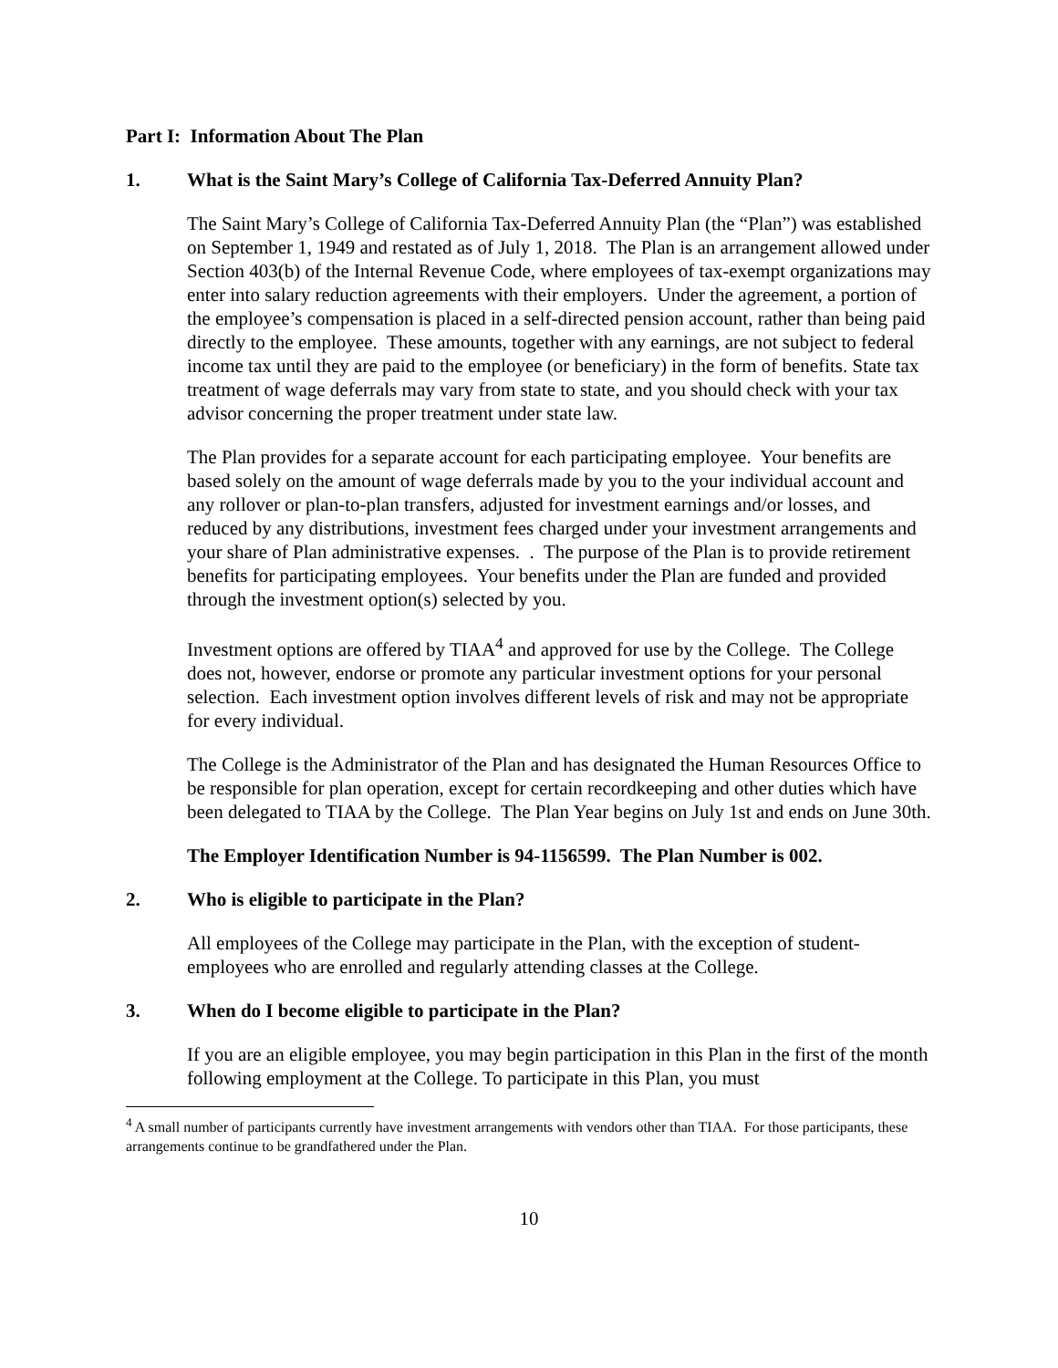Part I: Information About The Plan
1. What is the Saint Mary’s College of California Tax-Deferred Annuity Plan?
The Saint Mary’s College of California Tax-Deferred Annuity Plan (the “Plan”) was established on September 1, 1949 and restated as of July 1, 2018. The Plan is an arrangement allowed under Section 403(b) of the Internal Revenue Code, where employees of tax-exempt organizations may enter into salary reduction agreements with their employers. Under the agreement, a portion of the employee’s compensation is placed in a self-directed pension account, rather than being paid directly to the employee. These amounts, together with any earnings, are not subject to federal income tax until they are paid to the employee (or beneficiary) in the form of benefits. State tax treatment of wage deferrals may vary from state to state, and you should check with your tax advisor concerning the proper treatment under state law.
The Plan provides for a separate account for each participating employee. Your benefits are based solely on the amount of wage deferrals made by you to the your individual account and any rollover or plan-to-plan transfers, adjusted for investment earnings and/or losses, and reduced by any distributions, investment fees charged under your investment arrangements and your share of Plan administrative expenses. . The purpose of the Plan is to provide retirement benefits for participating employees. Your benefits under the Plan are funded and provided through the investment option(s) selected by you.
Investment options are offered by TIAA<sup>4</sup> and approved for use by the College. The College does not, however, endorse or promote any particular investment options for your personal selection. Each investment option involves different levels of risk and may not be appropriate for every individual.
The College is the Administrator of the Plan and has designated the Human Resources Office to be responsible for plan operation, except for certain recordkeeping and other duties which have been delegated to TIAA by the College. The Plan Year begins on July 1st and ends on June 30th.
The Employer Identification Number is 94-1156599. The Plan Number is 002.
2. Who is eligible to participate in the Plan?
All employees of the College may participate in the Plan, with the exception of student-employees who are enrolled and regularly attending classes at the College.
3. When do I become eligible to participate in the Plan?
If you are an eligible employee, you may begin participation in this Plan in the first of the month following employment at the College. To participate in this Plan, you must
<sup>4</sup> A small number of participants currently have investment arrangements with vendors other than TIAA. For those participants, these arrangements continue to be grandfathered under the Plan.
10